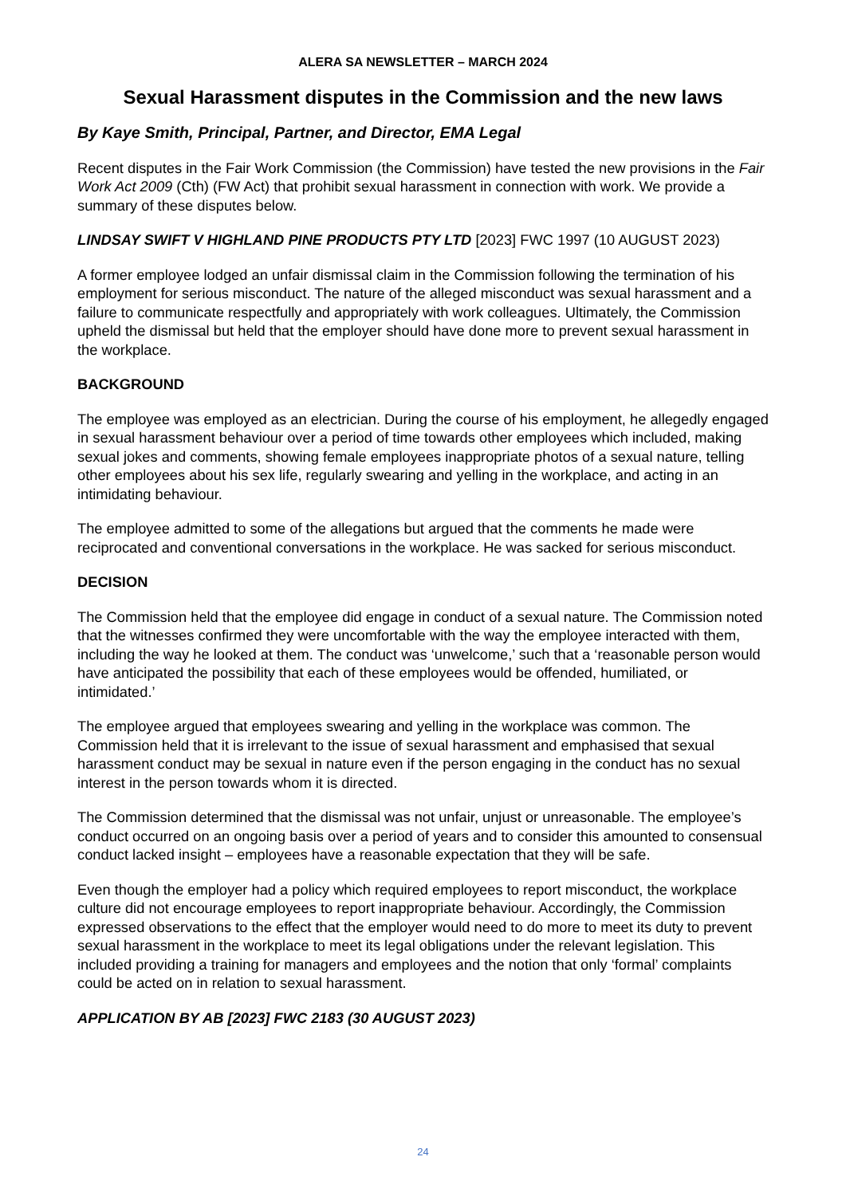ALERA SA NEWSLETTER – MARCH 2024
Sexual Harassment disputes in the Commission and the new laws
By Kaye Smith, Principal, Partner, and Director, EMA Legal
Recent disputes in the Fair Work Commission (the Commission) have tested the new provisions in the Fair Work Act 2009 (Cth) (FW Act) that prohibit sexual harassment in connection with work. We provide a summary of these disputes below.
LINDSAY SWIFT V HIGHLAND PINE PRODUCTS PTY LTD [2023] FWC 1997 (10 AUGUST 2023)
A former employee lodged an unfair dismissal claim in the Commission following the termination of his employment for serious misconduct. The nature of the alleged misconduct was sexual harassment and a failure to communicate respectfully and appropriately with work colleagues. Ultimately, the Commission upheld the dismissal but held that the employer should have done more to prevent sexual harassment in the workplace.
BACKGROUND
The employee was employed as an electrician. During the course of his employment, he allegedly engaged in sexual harassment behaviour over a period of time towards other employees which included, making sexual jokes and comments, showing female employees inappropriate photos of a sexual nature, telling other employees about his sex life, regularly swearing and yelling in the workplace, and acting in an intimidating behaviour.
The employee admitted to some of the allegations but argued that the comments he made were reciprocated and conventional conversations in the workplace. He was sacked for serious misconduct.
DECISION
The Commission held that the employee did engage in conduct of a sexual nature. The Commission noted that the witnesses confirmed they were uncomfortable with the way the employee interacted with them, including the way he looked at them. The conduct was ‘unwelcome,’ such that a ‘reasonable person would have anticipated the possibility that each of these employees would be offended, humiliated, or intimidated.’
The employee argued that employees swearing and yelling in the workplace was common. The Commission held that it is irrelevant to the issue of sexual harassment and emphasised that sexual harassment conduct may be sexual in nature even if the person engaging in the conduct has no sexual interest in the person towards whom it is directed.
The Commission determined that the dismissal was not unfair, unjust or unreasonable. The employee’s conduct occurred on an ongoing basis over a period of years and to consider this amounted to consensual conduct lacked insight – employees have a reasonable expectation that they will be safe.
Even though the employer had a policy which required employees to report misconduct, the workplace culture did not encourage employees to report inappropriate behaviour. Accordingly, the Commission expressed observations to the effect that the employer would need to do more to meet its duty to prevent sexual harassment in the workplace to meet its legal obligations under the relevant legislation. This included providing a training for managers and employees and the notion that only ‘formal’ complaints could be acted on in relation to sexual harassment.
APPLICATION BY AB [2023] FWC 2183 (30 AUGUST 2023)
24